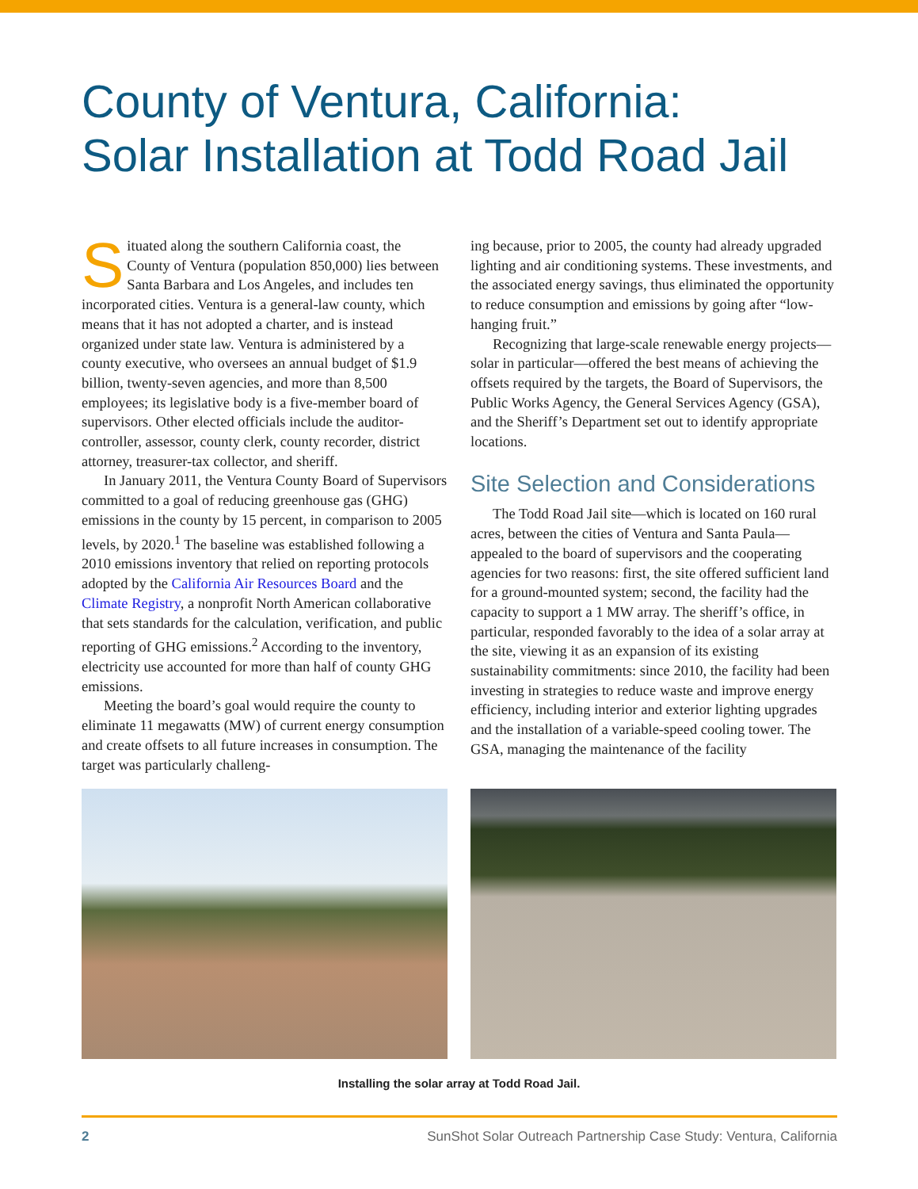County of Ventura, California:
Solar Installation at Todd Road Jail
Situated along the southern California coast, the County of Ventura (population 850,000) lies between Santa Barbara and Los Angeles, and includes ten incorporated cities. Ventura is a general-law county, which means that it has not adopted a charter, and is instead organized under state law. Ventura is administered by a county executive, who oversees an annual budget of $1.9 billion, twenty-seven agencies, and more than 8,500 employees; its legislative body is a five-member board of supervisors. Other elected officials include the auditor-controller, assessor, county clerk, county recorder, district attorney, treasurer-tax collector, and sheriff.
In January 2011, the Ventura County Board of Supervisors committed to a goal of reducing greenhouse gas (GHG) emissions in the county by 15 percent, in comparison to 2005 levels, by 2020.<sup>1</sup> The baseline was established following a 2010 emissions inventory that relied on reporting protocols adopted by the California Air Resources Board and the Climate Registry, a nonprofit North American collaborative that sets standards for the calculation, verification, and public reporting of GHG emissions.<sup>2</sup> According to the inventory, electricity use accounted for more than half of county GHG emissions.
Meeting the board’s goal would require the county to eliminate 11 megawatts (MW) of current energy consumption and create offsets to all future increases in consumption. The target was particularly challeng-
ing because, prior to 2005, the county had already upgraded lighting and air conditioning systems. These investments, and the associated energy savings, thus eliminated the opportunity to reduce consumption and emissions by going after “low-hanging fruit.”
Recognizing that large-scale renewable energy projects—solar in particular—offered the best means of achieving the offsets required by the targets, the Board of Supervisors, the Public Works Agency, the General Services Agency (GSA), and the Sheriff’s Department set out to identify appropriate locations.
Site Selection and Considerations
The Todd Road Jail site—which is located on 160 rural acres, between the cities of Ventura and Santa Paula—appealed to the board of supervisors and the cooperating agencies for two reasons: first, the site offered sufficient land for a ground-mounted system; second, the facility had the capacity to support a 1 MW array. The sheriff’s office, in particular, responded favorably to the idea of a solar array at the site, viewing it as an expansion of its existing sustainability commitments: since 2010, the facility had been investing in strategies to reduce waste and improve energy efficiency, including interior and exterior lighting upgrades and the installation of a variable-speed cooling tower. The GSA, managing the maintenance of the facility
Installing the solar array at Todd Road Jail.
2 SunShot Solar Outreach Partnership Case Study: Ventura, California